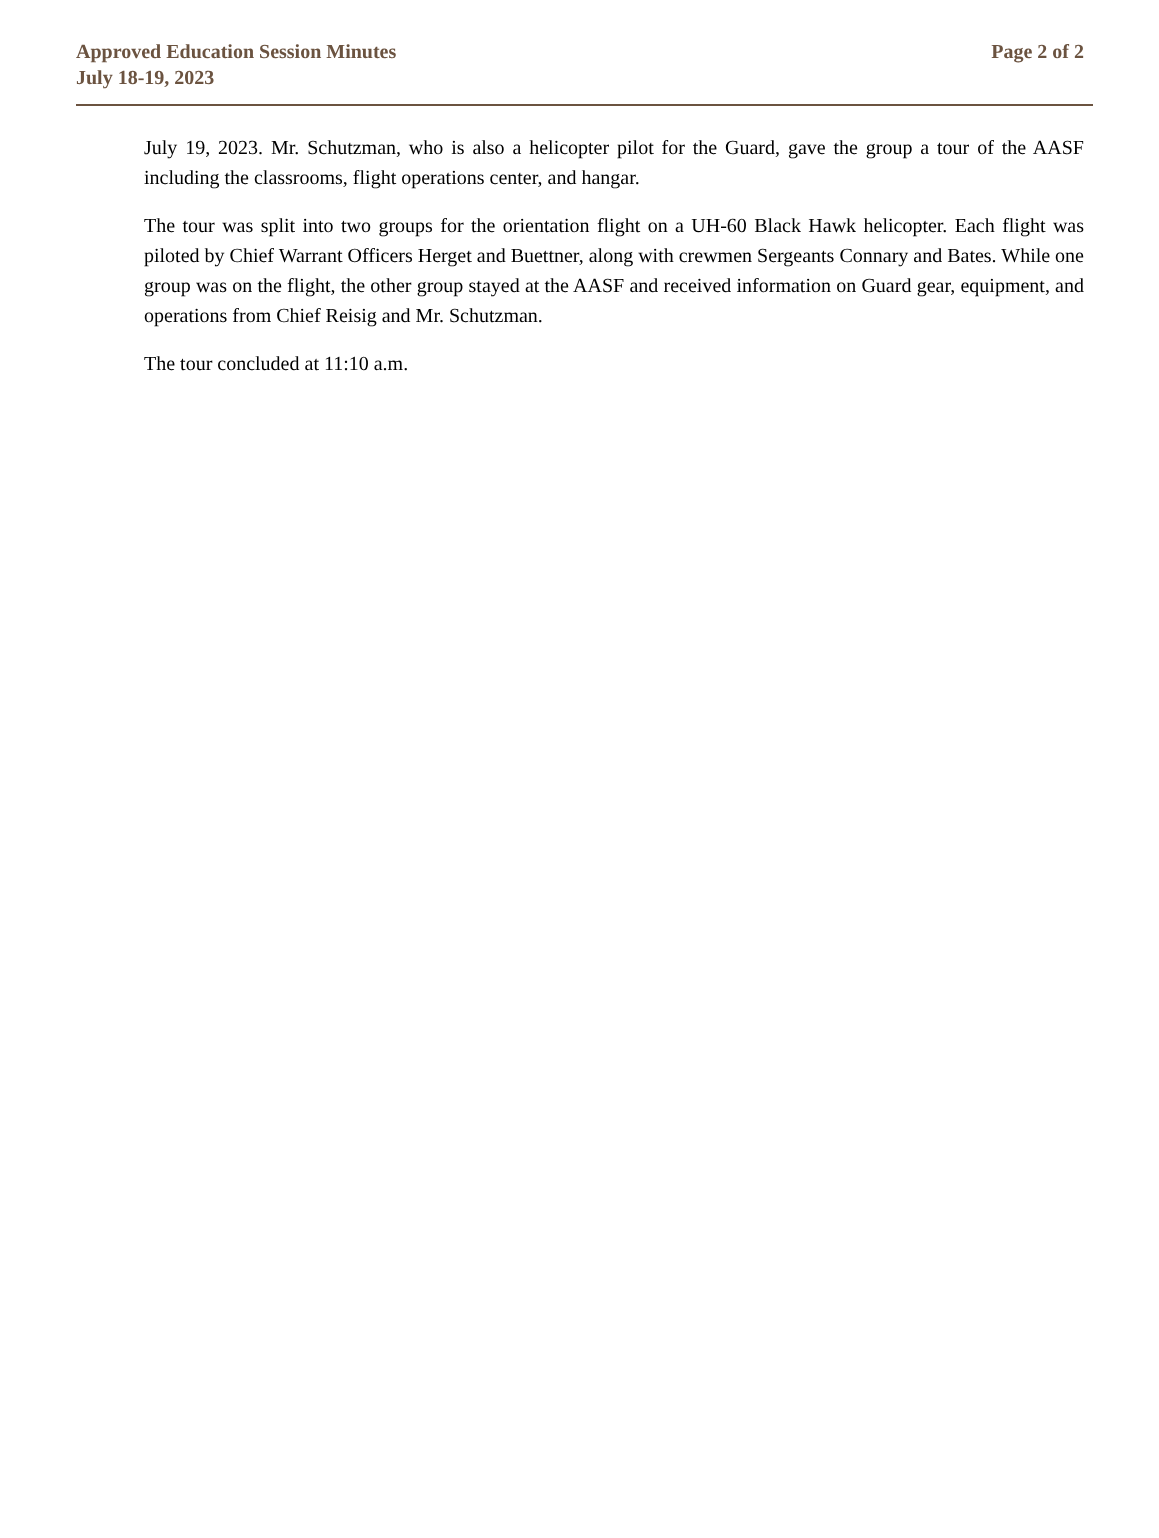Approved Education Session Minutes
July 18-19, 2023
Page 2 of 2
July 19, 2023. Mr. Schutzman, who is also a helicopter pilot for the Guard, gave the group a tour of the AASF including the classrooms, flight operations center, and hangar.
The tour was split into two groups for the orientation flight on a UH-60 Black Hawk helicopter. Each flight was piloted by Chief Warrant Officers Herget and Buettner, along with crewmen Sergeants Connary and Bates. While one group was on the flight, the other group stayed at the AASF and received information on Guard gear, equipment, and operations from Chief Reisig and Mr. Schutzman.
The tour concluded at 11:10 a.m.